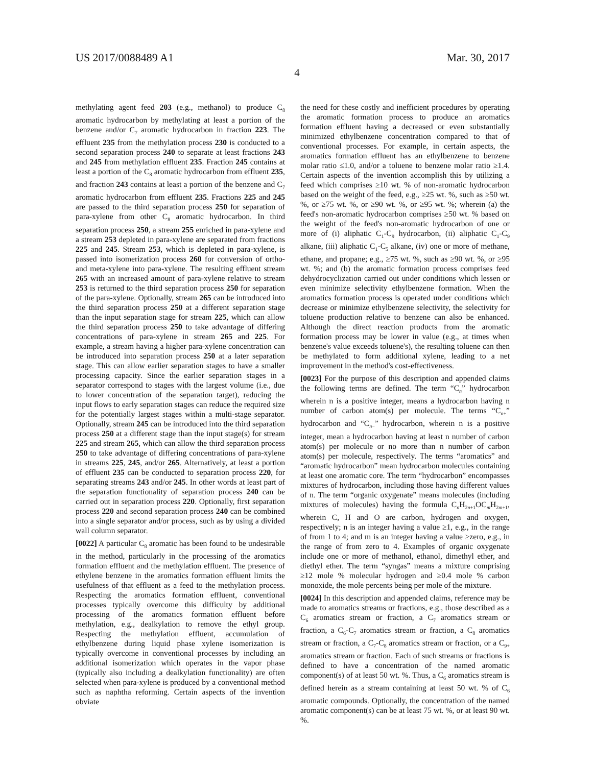US 2017/0088489 A1 Mar. 30, 2017
4
methylating agent feed 203 (e.g., methanol) to produce C<sub>8</sub> aromatic hydrocarbon by methylating at least a portion of the benzene and/or C<sub>7</sub> aromatic hydrocarbon in fraction 223. The effluent 235 from the methylation process 230 is conducted to a second separation process 240 to separate at least fractions 243 and 245 from methylation effluent 235. Fraction 245 contains at least a portion of the C<sub>8</sub> aromatic hydrocarbon from effluent 235, and fraction 243 contains at least a portion of the benzene and C<sub>7</sub> aromatic hydrocarbon from effluent 235. Fractions 225 and 245 are passed to the third separation process 250 for separation of para-xylene from other C<sub>8</sub> aromatic hydrocarbon. In third separation process 250, a stream 255 enriched in para-xylene and a stream 253 depleted in para-xylene are separated from fractions 225 and 245. Stream 253, which is depleted in para-xylene, is passed into isomerization process 260 for conversion of ortho- and meta-xylene into para-xylene. The resulting effluent stream 265 with an increased amount of para-xylene relative to stream 253 is returned to the third separation process 250 for separation of the para-xylene. Optionally, stream 265 can be introduced into the third separation process 250 at a different separation stage than the input separation stage for stream 225, which can allow the third separation process 250 to take advantage of differing concentrations of para-xylene in stream 265 and 225. For example, a stream having a higher para-xylene concentration can be introduced into separation process 250 at a later separation stage. This can allow earlier separation stages to have a smaller processing capacity. Since the earlier separation stages in a separator correspond to stages with the largest volume (i.e., due to lower concentration of the separation target), reducing the input flows to early separation stages can reduce the required size for the potentially largest stages within a multi-stage separator. Optionally, stream 245 can be introduced into the third separation process 250 at a different stage than the input stage(s) for stream 225 and stream 265, which can allow the third separation process 250 to take advantage of differing concentrations of para-xylene in streams 225, 245, and/or 265. Alternatively, at least a portion of effluent 235 can be conducted to separation process 220, for separating streams 243 and/or 245. In other words at least part of the separation functionality of separation process 240 can be carried out in separation process 220. Optionally, first separation process 220 and second separation process 240 can be combined into a single separator and/or process, such as by using a divided wall column separator.
[0022] A particular C<sub>8</sub> aromatic has been found to be undesirable in the method, particularly in the processing of the aromatics formation effluent and the methylation effluent. The presence of ethylene benzene in the aromatics formation effluent limits the usefulness of that effluent as a feed to the methylation process. Respecting the aromatics formation effluent, conventional processes typically overcome this difficulty by additional processing of the aromatics formation effluent before methylation, e.g., dealkylation to remove the ethyl group. Respecting the methylation effluent, accumulation of ethylbenzene during liquid phase xylene isomerization is typically overcome in conventional processes by including an additional isomerization which operates in the vapor phase (typically also including a dealkylation functionality) are often selected when para-xylene is produced by a conventional method such as naphtha reforming. Certain aspects of the invention obviate
the need for these costly and inefficient procedures by operating the aromatic formation process to produce an aromatics formation effluent having a decreased or even substantially minimized ethylbenzene concentration compared to that of conventional processes. For example, in certain aspects, the aromatics formation effluent has an ethylbenzene to benzene molar ratio ≤1.0, and/or a toluene to benzene molar ratio ≥1.4. Certain aspects of the invention accomplish this by utilizing a feed which comprises ≥10 wt. % of non-aromatic hydrocarbon based on the weight of the feed, e.g., ≥25 wt. %, such as ≥50 wt. %, or ≥75 wt. %, or ≥90 wt. %, or ≥95 wt. %; wherein (a) the feed's non-aromatic hydrocarbon comprises ≥50 wt. % based on the weight of the feed's non-aromatic hydrocarbon of one or more of (i) aliphatic C<sub>1</sub>-C<sub>9</sub> hydrocarbon, (ii) aliphatic C<sub>1</sub>-C<sub>9</sub> alkane, (iii) aliphatic C<sub>1</sub>-C<sub>5</sub> alkane, (iv) one or more of methane, ethane, and propane; e.g., ≥75 wt. %, such as ≥90 wt. %, or ≥95 wt. %; and (b) the aromatic formation process comprises feed dehydrocyclization carried out under conditions which lessen or even minimize selectivity ethylbenzene formation. When the aromatics formation process is operated under conditions which decrease or minimize ethylbenzene selectivity, the selectivity for toluene production relative to benzene can also be enhanced. Although the direct reaction products from the aromatic formation process may be lower in value (e.g., at times when benzene's value exceeds toluene's), the resulting toluene can then be methylated to form additional xylene, leading to a net improvement in the method's cost-effectiveness.
[0023] For the purpose of this description and appended claims the following terms are defined. The term “C<sub>n</sub>” hydrocarbon wherein n is a positive integer, means a hydrocarbon having n number of carbon atom(s) per molecule. The terms “C<sub>n+</sub>” hydrocarbon and “C<sub>n−</sub>” hydrocarbon, wherein n is a positive integer, mean a hydrocarbon having at least n number of carbon atom(s) per molecule or no more than n number of carbon atom(s) per molecule, respectively. The terms “aromatics” and “aromatic hydrocarbon” mean hydrocarbon molecules containing at least one aromatic core. The term “hydrocarbon” encompasses mixtures of hydrocarbon, including those having different values of n. The term “organic oxygenate” means molecules (including mixtures of molecules) having the formula C<sub>n</sub>H<sub>2n+1</sub>OC<sub>m</sub>H<sub>2m+1</sub>, wherein C, H and O are carbon, hydrogen and oxygen, respectively; n is an integer having a value ≥1, e.g., in the range of from 1 to 4; and m is an integer having a value ≥zero, e.g., in the range of from zero to 4. Examples of organic oxygenate include one or more of methanol, ethanol, dimethyl ether, and diethyl ether. The term “syngas” means a mixture comprising ≥12 mole % molecular hydrogen and ≥0.4 mole % carbon monoxide, the mole percents being per mole of the mixture.
[0024] In this description and appended claims, reference may be made to aromatics streams or fractions, e.g., those described as a C<sub>6</sub> aromatics stream or fraction, a C<sub>7</sub> aromatics stream or fraction, a C<sub>6</sub>-C<sub>7</sub> aromatics stream or fraction, a C<sub>8</sub> aromatics stream or fraction, a C<sub>7</sub>-C<sub>8</sub> aromatics stream or fraction, or a C<sub>9+</sub> aromatics stream or fraction. Each of such streams or fractions is defined to have a concentration of the named aromatic component(s) of at least 50 wt. %. Thus, a C<sub>6</sub> aromatics stream is defined herein as a stream containing at least 50 wt. % of C<sub>6</sub> aromatic compounds. Optionally, the concentration of the named aromatic component(s) can be at least 75 wt. %, or at least 90 wt. %.